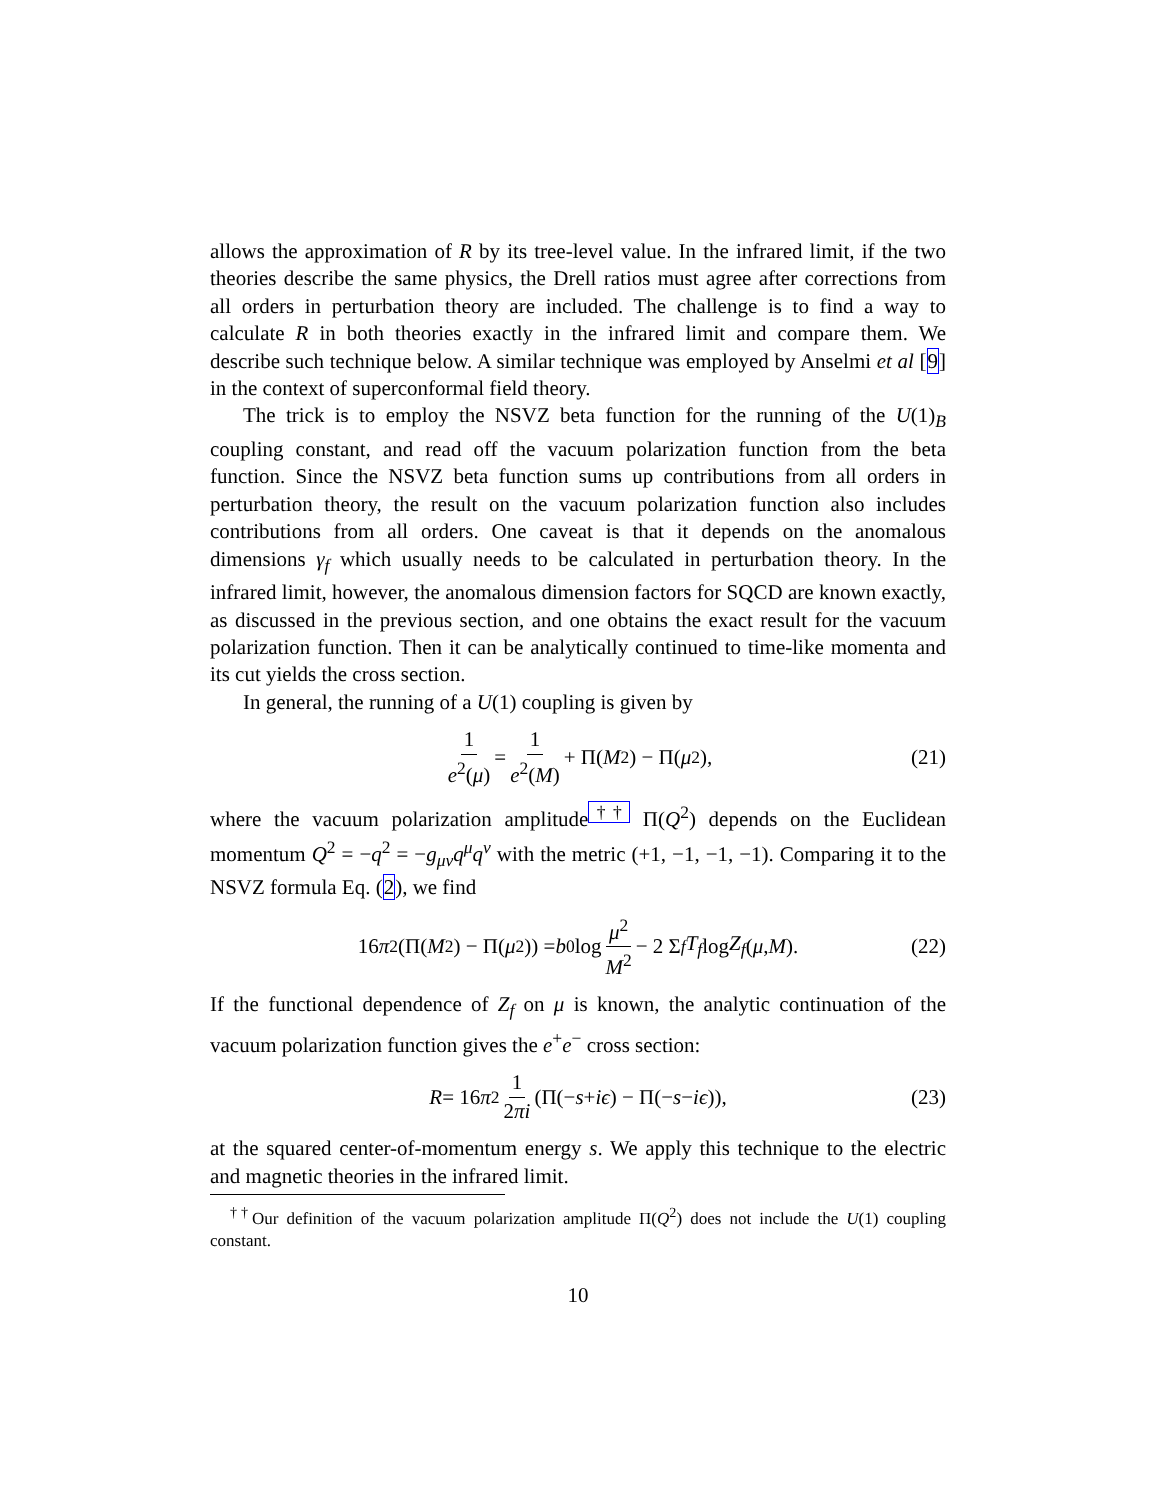allows the approximation of R by its tree-level value. In the infrared limit, if the two theories describe the same physics, the Drell ratios must agree after corrections from all orders in perturbation theory are included. The challenge is to find a way to calculate R in both theories exactly in the infrared limit and compare them. We describe such technique below. A similar technique was employed by Anselmi et al [9] in the context of superconformal field theory.
The trick is to employ the NSVZ beta function for the running of the U(1)<sub>B</sub> coupling constant, and read off the vacuum polarization function from the beta function. Since the NSVZ beta function sums up contributions from all orders in perturbation theory, the result on the vacuum polarization function also includes contributions from all orders. One caveat is that it depends on the anomalous dimensions γ<sub>f</sub> which usually needs to be calculated in perturbation theory. In the infrared limit, however, the anomalous dimension factors for SQCD are known exactly, as discussed in the previous section, and one obtains the exact result for the vacuum polarization function. Then it can be analytically continued to time-like momenta and its cut yields the cross section.
In general, the running of a U(1) coupling is given by
1 e<sup>2</sup>(μ) = 1 e<sup>2</sup>(M) + Π(M<sup>2</sup>) − Π(μ<sup>2</sup>), (21)
where the vacuum polarization amplitude<sup>††</sup> Π(Q<sup>2</sup>) depends on the Euclidean momentum Q<sup>2</sup> = −q<sup>2</sup> = −g<sub>μν</sub>q<sup>μ</sup>q<sup>ν</sup> with the metric (+1, −1, −1, −1). Comparing it to the NSVZ formula Eq. (2), we find
16 π<sup>2</sup>(Π(M<sup>2</sup>) − Π(μ<sup>2</sup>)) = b<sub>0</sub> log μ<sup>2</sup> M<sup>2</sup> − 2 Σ<sub>f</sub> T<sub>f</sub> log Z<sub>f</sub> (μ, M). (22)
If the functional dependence of Z<sub>f</sub> on μ is known, the analytic continuation of the vacuum polarization function gives the e<sup>+</sup>e<sup>−</sup> cross section:
R = 16 π<sup>2</sup> 1 2πi (Π(− s + iϵ) − Π(− s − iϵ)), (23)
at the squared center-of-momentum energy s. We apply this technique to the electric and magnetic theories in the infrared limit.
<sup>††</sup> Our definition of the vacuum polarization amplitude Π(Q<sup>2</sup>) does not include the U(1) coupling constant.
10